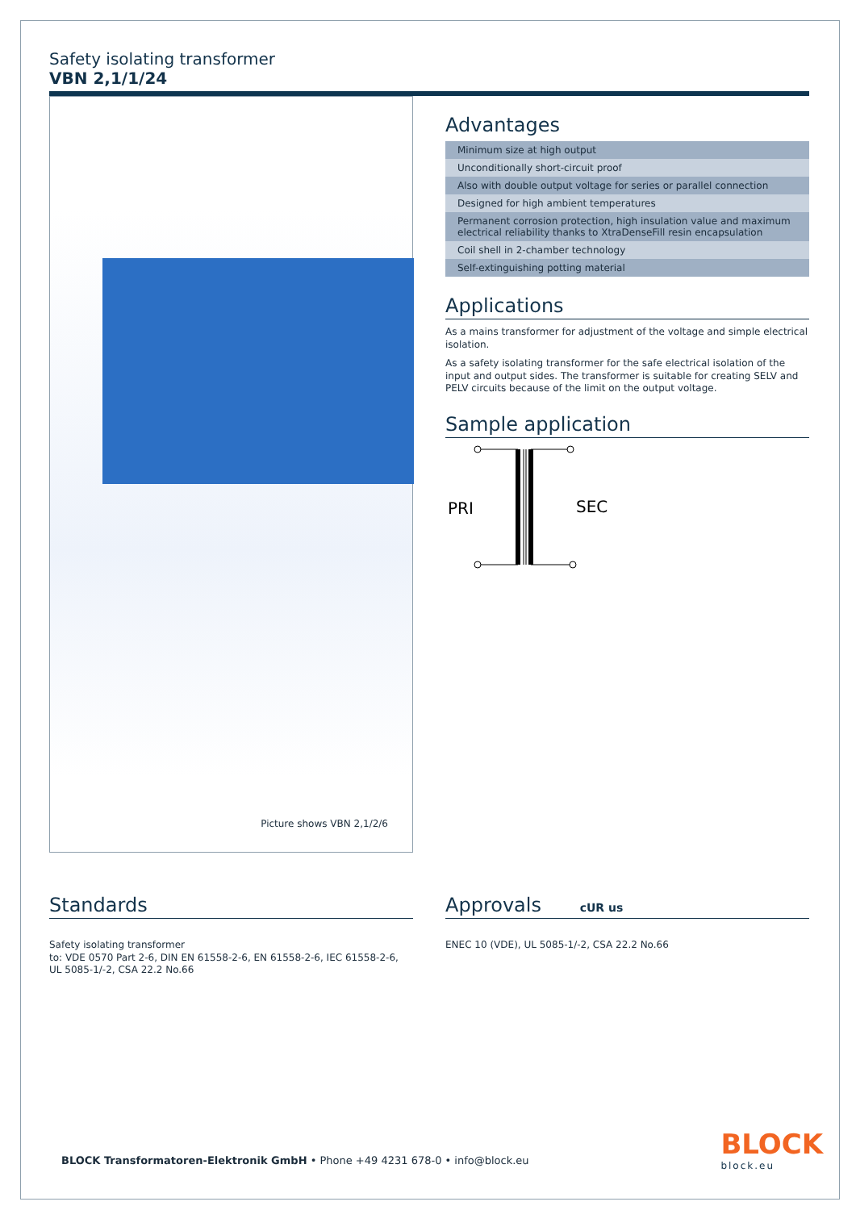Safety isolating transformer
VBN 2,1/1/24
Picture shows VBN 2,1/2/6
Advantages
Minimum size at high output
Unconditionally short-circuit proof
Also with double output voltage for series or parallel connection
Designed for high ambient temperatures
Permanent corrosion protection, high insulation value and maximum electrical reliability thanks to XtraDenseFill resin encapsulation
Coil shell in 2-chamber technology
Self-extinguishing potting material
Applications
As a mains transformer for adjustment of the voltage and simple electrical isolation.
As a safety isolating transformer for the safe electrical isolation of the input and output sides. The transformer is suitable for creating SELV and PELV circuits because of the limit on the output voltage.
Sample application
PRI
SEC
Standards
Safety isolating transformer
to: VDE 0570 Part 2-6, DIN EN 61558-2-6, EN 61558-2-6, IEC 61558-2-6, UL 5085-1/-2, CSA 22.2 No.66
Approvals cUR us
ENEC 10 (VDE), UL 5085-1/-2, CSA 22.2 No.66
BLOCK Transformatoren-Elektronik GmbH • Phone +49 4231 678-0 • info@block.eu
BLOCK
block.eu